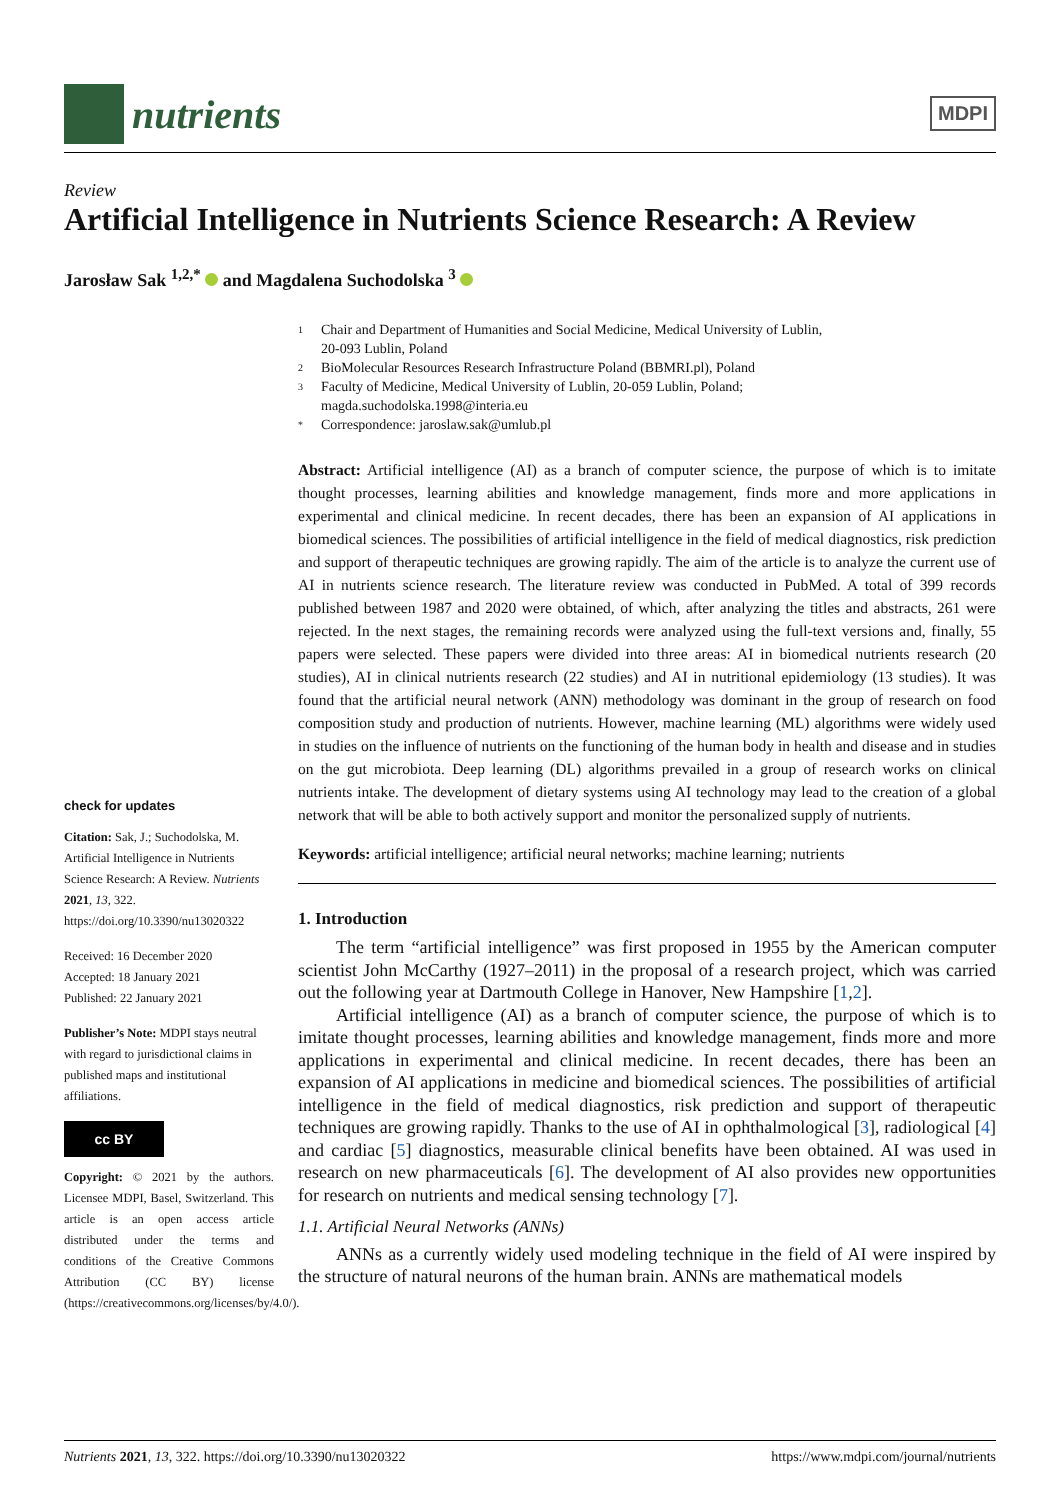nutrients
MDPI
Review
Artificial Intelligence in Nutrients Science Research: A Review
Jarosław Sak <sup>1,2,*</sup> and Magdalena Suchodolska <sup>3</sup>
check for updates
Citation: Sak, J.; Suchodolska, M. Artificial Intelligence in Nutrients Science Research: A Review. Nutrients 2021, 13, 322. https://doi.org/10.3390/nu13020322
Received: 16 December 2020
Accepted: 18 January 2021
Published: 22 January 2021
Publisher’s Note: MDPI stays neutral with regard to jurisdictional claims in published maps and institutional affiliations.
cc BY
Copyright: © 2021 by the authors. Licensee MDPI, Basel, Switzerland. This article is an open access article distributed under the terms and conditions of the Creative Commons Attribution (CC BY) license (https://creativecommons.org/licenses/by/4.0/).
1 Chair and Department of Humanities and Social Medicine, Medical University of Lublin,
20-093 Lublin, Poland
2 BioMolecular Resources Research Infrastructure Poland (BBMRI.pl), Poland
3 Faculty of Medicine, Medical University of Lublin, 20-059 Lublin, Poland;
magda.suchodolska.1998@interia.eu
* Correspondence: jaroslaw.sak@umlub.pl
Abstract: Artificial intelligence (AI) as a branch of computer science, the purpose of which is to imitate thought processes, learning abilities and knowledge management, finds more and more applications in experimental and clinical medicine. In recent decades, there has been an expansion of AI applications in biomedical sciences. The possibilities of artificial intelligence in the field of medical diagnostics, risk prediction and support of therapeutic techniques are growing rapidly. The aim of the article is to analyze the current use of AI in nutrients science research. The literature review was conducted in PubMed. A total of 399 records published between 1987 and 2020 were obtained, of which, after analyzing the titles and abstracts, 261 were rejected. In the next stages, the remaining records were analyzed using the full-text versions and, finally, 55 papers were selected. These papers were divided into three areas: AI in biomedical nutrients research (20 studies), AI in clinical nutrients research (22 studies) and AI in nutritional epidemiology (13 studies). It was found that the artificial neural network (ANN) methodology was dominant in the group of research on food composition study and production of nutrients. However, machine learning (ML) algorithms were widely used in studies on the influence of nutrients on the functioning of the human body in health and disease and in studies on the gut microbiota. Deep learning (DL) algorithms prevailed in a group of research works on clinical nutrients intake. The development of dietary systems using AI technology may lead to the creation of a global network that will be able to both actively support and monitor the personalized supply of nutrients.
Keywords: artificial intelligence; artificial neural networks; machine learning; nutrients
1. Introduction
The term “artificial intelligence” was first proposed in 1955 by the American computer scientist John McCarthy (1927–2011) in the proposal of a research project, which was carried out the following year at Dartmouth College in Hanover, New Hampshire [1,2].
Artificial intelligence (AI) as a branch of computer science, the purpose of which is to imitate thought processes, learning abilities and knowledge management, finds more and more applications in experimental and clinical medicine. In recent decades, there has been an expansion of AI applications in medicine and biomedical sciences. The possibilities of artificial intelligence in the field of medical diagnostics, risk prediction and support of therapeutic techniques are growing rapidly. Thanks to the use of AI in ophthalmological [3], radiological [4] and cardiac [5] diagnostics, measurable clinical benefits have been obtained. AI was used in research on new pharmaceuticals [6]. The development of AI also provides new opportunities for research on nutrients and medical sensing technology [7].
1.1. Artificial Neural Networks (ANNs)
ANNs as a currently widely used modeling technique in the field of AI were inspired by the structure of natural neurons of the human brain. ANNs are mathematical models
Nutrients 2021, 13, 322. https://doi.org/10.3390/nu13020322 https://www.mdpi.com/journal/nutrients